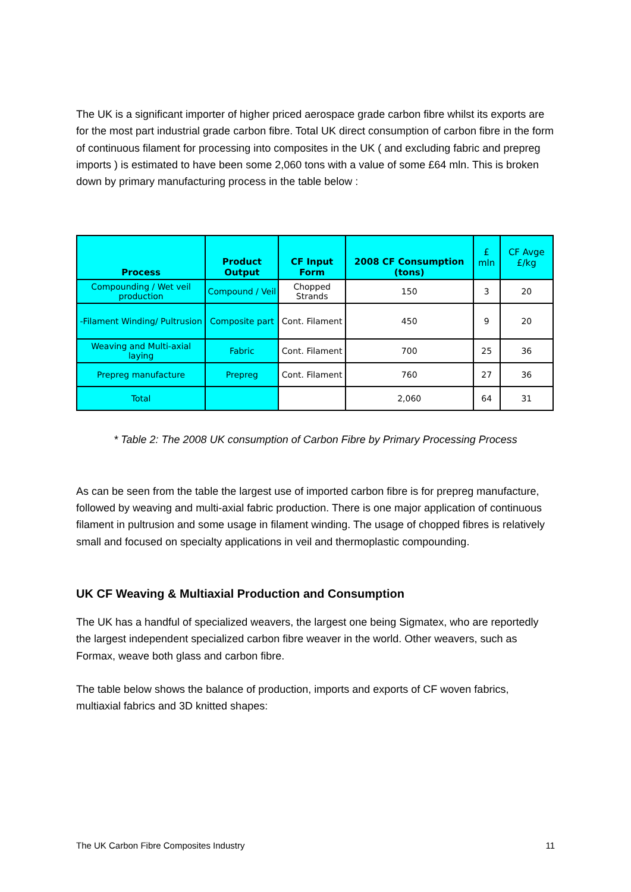The UK is a significant importer of higher priced aerospace grade carbon fibre whilst its exports are for the most part industrial grade carbon fibre. Total UK direct consumption of carbon fibre in the form of continuous filament for processing into composites in the UK ( and excluding fabric and prepreg imports ) is estimated to have been some 2,060 tons with a value of some £64 mln. This is broken down by primary manufacturing process in the table below :
| Process | Product Output | CF Input Form | 2008 CF Consumption (tons) | £ mln | CF Avge £/kg |
| --- | --- | --- | --- | --- | --- |
| Compounding / Wet veil production | Compound / Veil | Chopped Strands | 150 | 3 | 20 |
| -Filament Winding/ Pultrusion | Composite part | Cont. Filament | 450 | 9 | 20 |
| Weaving and Multi-axial laying | Fabric | Cont. Filament | 700 | 25 | 36 |
| Prepreg manufacture | Prepreg | Cont. Filament | 760 | 27 | 36 |
| Total | | | 2,060 | 64 | 31 |
* Table 2: The 2008 UK consumption of Carbon Fibre by Primary Processing Process
As can be seen from the table the largest use of imported carbon fibre is for prepreg manufacture, followed by weaving and multi-axial fabric production. There is one major application of continuous filament in pultrusion and some usage in filament winding. The usage of chopped fibres is relatively small and focused on specialty applications in veil and thermoplastic compounding.
UK CF Weaving & Multiaxial Production and Consumption
The UK has a handful of specialized weavers, the largest one being Sigmatex, who are reportedly the largest independent specialized carbon fibre weaver in the world. Other weavers, such as Formax, weave both glass and carbon fibre.
The table below shows the balance of production, imports and exports of CF woven fabrics, multiaxial fabrics and 3D knitted shapes:
The UK Carbon Fibre Composites Industry 11